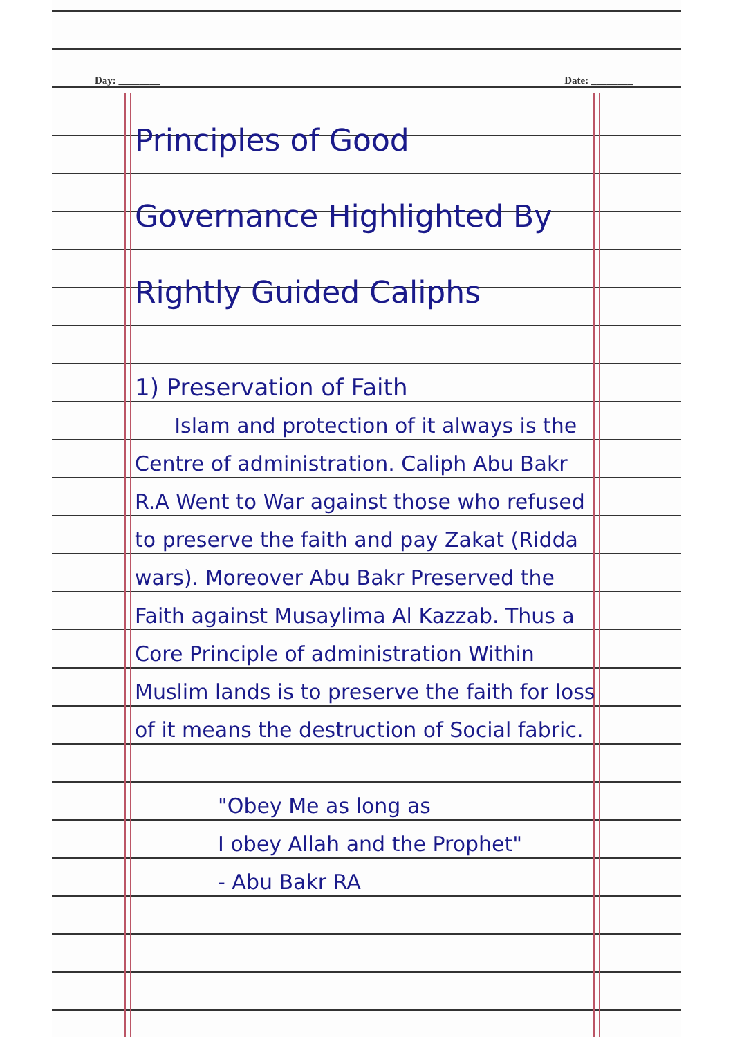Day: ________ Date: ________
Principles of Good Governance Highlighted By Rightly Guided Caliphs
1) Preservation of Faith
Islam and protection of it always is the Centre of administration. Caliph Abu Bakr R.A Went to War against those who refused to preserve the faith and pay Zakat (Ridda wars). Moreover Abu Bakr Preserved the Faith against Musaylima Al Kazzab. Thus a Core Principle of administration Within Muslim lands is to preserve the faith for loss of it means the destruction of Social fabric.
"Obey Me as long as
I obey Allah and the Prophet"
- Abu Bakr RA